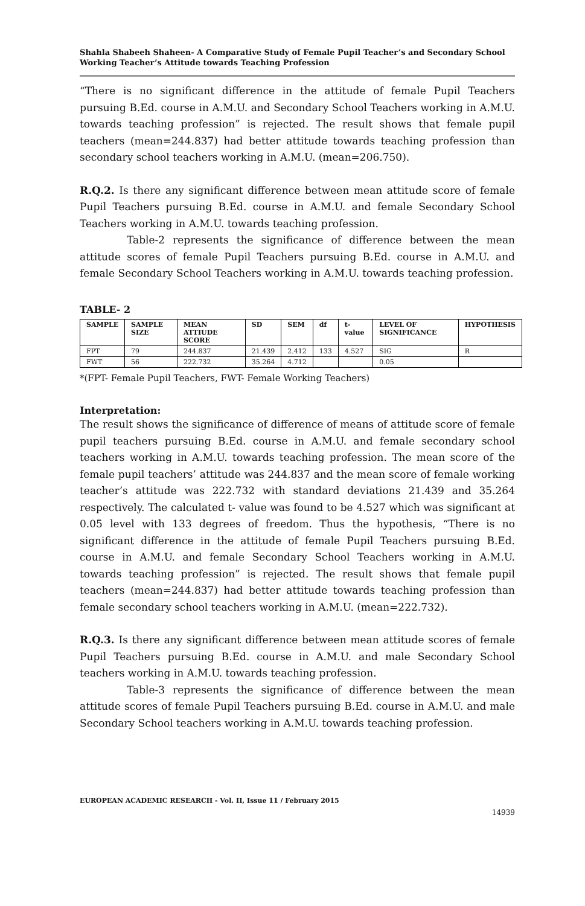Shahla Shabeeh Shaheen- A Comparative Study of Female Pupil Teacher’s and Secondary School Working Teacher’s Attitude towards Teaching Profession
“There is no significant difference in the attitude of female Pupil Teachers pursuing B.Ed. course in A.M.U. and Secondary School Teachers working in A.M.U. towards teaching profession” is rejected. The result shows that female pupil teachers (mean=244.837) had better attitude towards teaching profession than secondary school teachers working in A.M.U. (mean=206.750).
R.Q.2. Is there any significant difference between mean attitude score of female Pupil Teachers pursuing B.Ed. course in A.M.U. and female Secondary School Teachers working in A.M.U. towards teaching profession.
Table-2 represents the significance of difference between the mean attitude scores of female Pupil Teachers pursuing B.Ed. course in A.M.U. and female Secondary School Teachers working in A.M.U. towards teaching profession.
TABLE- 2
| SAMPLE | SAMPLE SIZE | MEAN ATTIUDE SCORE | SD | SEM | df | t-value | LEVEL OF SIGNIFICANCE | HYPOTHESIS |
| --- | --- | --- | --- | --- | --- | --- | --- | --- |
| FPT | 79 | 244.837 | 21.439 | 2.412 | 133 | 4.527 | SIG | R |
| FWT | 56 | 222.732 | 35.264 | 4.712 | | | 0.05 | |
*(FPT- Female Pupil Teachers, FWT- Female Working Teachers)
Interpretation:
The result shows the significance of difference of means of attitude score of female pupil teachers pursuing B.Ed. course in A.M.U. and female secondary school teachers working in A.M.U. towards teaching profession. The mean score of the female pupil teachers’ attitude was 244.837 and the mean score of female working teacher’s attitude was 222.732 with standard deviations 21.439 and 35.264 respectively. The calculated t- value was found to be 4.527 which was significant at 0.05 level with 133 degrees of freedom. Thus the hypothesis, “There is no significant difference in the attitude of female Pupil Teachers pursuing B.Ed. course in A.M.U. and female Secondary School Teachers working in A.M.U. towards teaching profession” is rejected. The result shows that female pupil teachers (mean=244.837) had better attitude towards teaching profession than female secondary school teachers working in A.M.U. (mean=222.732).
R.Q.3. Is there any significant difference between mean attitude scores of female Pupil Teachers pursuing B.Ed. course in A.M.U. and male Secondary School teachers working in A.M.U. towards teaching profession.
Table-3 represents the significance of difference between the mean attitude scores of female Pupil Teachers pursuing B.Ed. course in A.M.U. and male Secondary School teachers working in A.M.U. towards teaching profession.
EUROPEAN ACADEMIC RESEARCH - Vol. II, Issue 11 / February 2015
14939